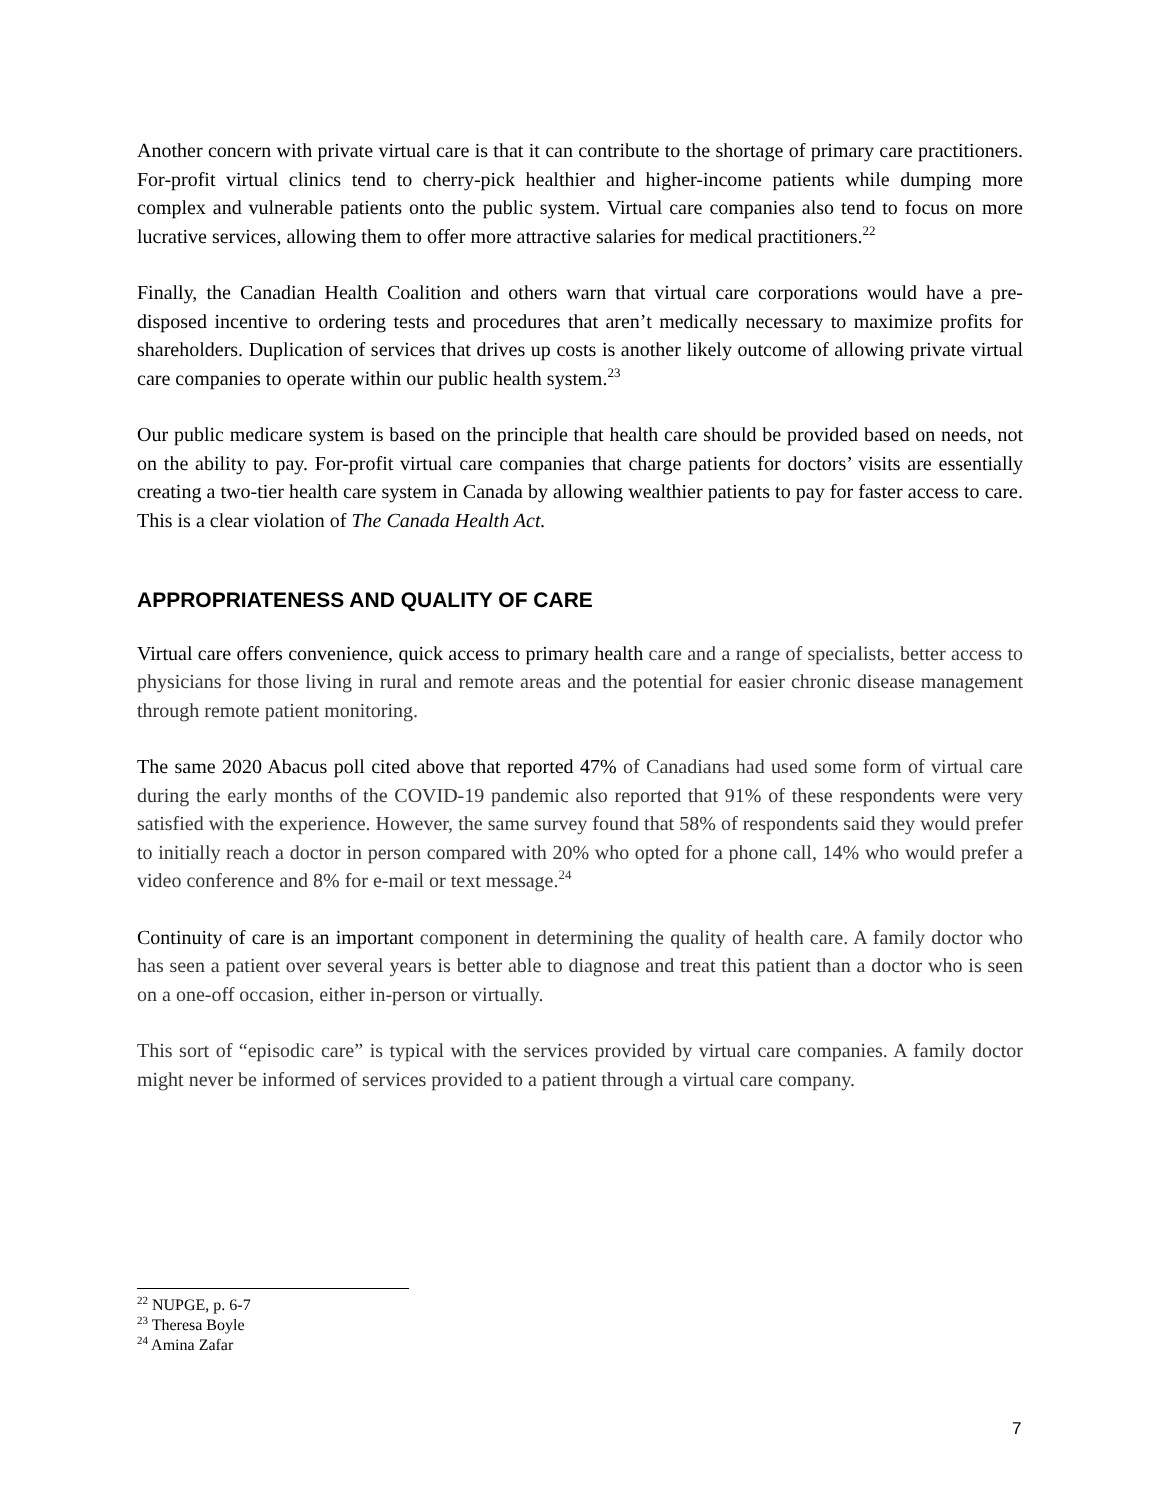Another concern with private virtual care is that it can contribute to the shortage of primary care practitioners. For-profit virtual clinics tend to cherry-pick healthier and higher-income patients while dumping more complex and vulnerable patients onto the public system. Virtual care companies also tend to focus on more lucrative services, allowing them to offer more attractive salaries for medical practitioners.<sup>22</sup>
Finally, the Canadian Health Coalition and others warn that virtual care corporations would have a pre-disposed incentive to ordering tests and procedures that aren’t medically necessary to maximize profits for shareholders. Duplication of services that drives up costs is another likely outcome of allowing private virtual care companies to operate within our public health system.<sup>23</sup>
Our public medicare system is based on the principle that health care should be provided based on needs, not on the ability to pay. For-profit virtual care companies that charge patients for doctors’ visits are essentially creating a two-tier health care system in Canada by allowing wealthier patients to pay for faster access to care. This is a clear violation of The Canada Health Act.
APPROPRIATENESS AND QUALITY OF CARE
Virtual care offers convenience, quick access to primary health care and a range of specialists, better access to physicians for those living in rural and remote areas and the potential for easier chronic disease management through remote patient monitoring.
The same 2020 Abacus poll cited above that reported 47% of Canadians had used some form of virtual care during the early months of the COVID-19 pandemic also reported that 91% of these respondents were very satisfied with the experience. However, the same survey found that 58% of respondents said they would prefer to initially reach a doctor in person compared with 20% who opted for a phone call, 14% who would prefer a video conference and 8% for e-mail or text message.<sup>24</sup>
Continuity of care is an important component in determining the quality of health care. A family doctor who has seen a patient over several years is better able to diagnose and treat this patient than a doctor who is seen on a one-off occasion, either in-person or virtually.
This sort of “episodic care” is typical with the services provided by virtual care companies. A family doctor might never be informed of services provided to a patient through a virtual care company.
<sup>22</sup> NUPGE, p. 6-7
<sup>23</sup> Theresa Boyle
<sup>24</sup> Amina Zafar
7